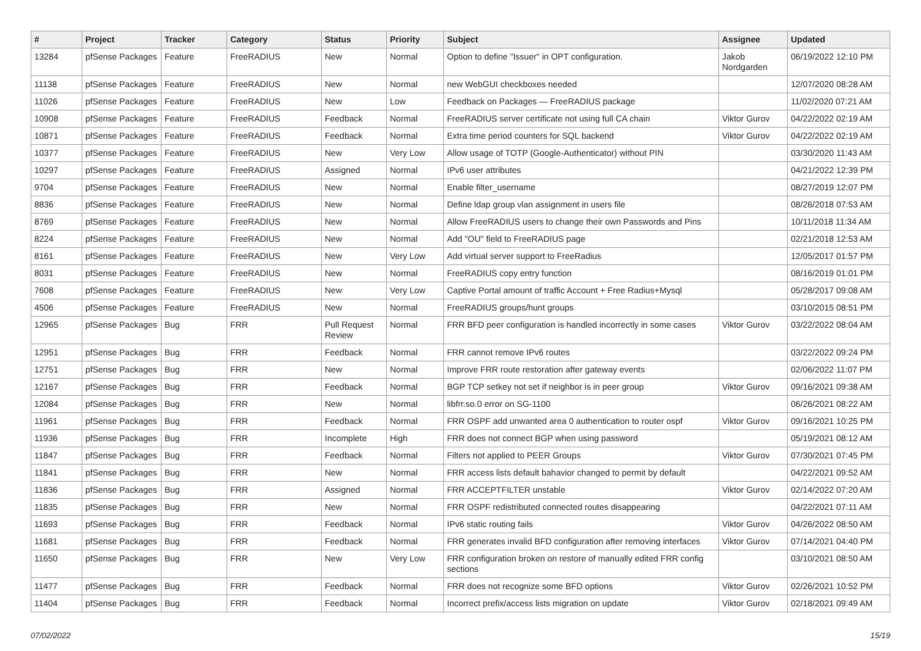| # | Project | Tracker | Category | Status | Priority | Subject | Assignee | Updated |
| --- | --- | --- | --- | --- | --- | --- | --- | --- |
| 13284 | pfSense Packages | Feature | FreeRADIUS | New | Normal | Option to define "Issuer" in OPT configuration. | Jakob Nordgarden | 06/19/2022 12:10 PM |
| 11138 | pfSense Packages | Feature | FreeRADIUS | New | Normal | new WebGUI checkboxes needed | | 12/07/2020 08:28 AM |
| 11026 | pfSense Packages | Feature | FreeRADIUS | New | Low | Feedback on Packages — FreeRADIUS package | | 11/02/2020 07:21 AM |
| 10908 | pfSense Packages | Feature | FreeRADIUS | Feedback | Normal | FreeRADIUS server certificate not using full CA chain | Viktor Gurov | 04/22/2022 02:19 AM |
| 10871 | pfSense Packages | Feature | FreeRADIUS | Feedback | Normal | Extra time period counters for SQL backend | Viktor Gurov | 04/22/2022 02:19 AM |
| 10377 | pfSense Packages | Feature | FreeRADIUS | New | Very Low | Allow usage of TOTP (Google-Authenticator) without PIN | | 03/30/2020 11:43 AM |
| 10297 | pfSense Packages | Feature | FreeRADIUS | Assigned | Normal | IPv6 user attributes | | 04/21/2022 12:39 PM |
| 9704 | pfSense Packages | Feature | FreeRADIUS | New | Normal | Enable filter_username | | 08/27/2019 12:07 PM |
| 8836 | pfSense Packages | Feature | FreeRADIUS | New | Normal | Define ldap group vlan assignment in users file | | 08/26/2018 07:53 AM |
| 8769 | pfSense Packages | Feature | FreeRADIUS | New | Normal | Allow FreeRADIUS users to change their own Passwords and Pins | | 10/11/2018 11:34 AM |
| 8224 | pfSense Packages | Feature | FreeRADIUS | New | Normal | Add "OU" field to FreeRADIUS page | | 02/21/2018 12:53 AM |
| 8161 | pfSense Packages | Feature | FreeRADIUS | New | Very Low | Add virtual server support to FreeRadius | | 12/05/2017 01:57 PM |
| 8031 | pfSense Packages | Feature | FreeRADIUS | New | Normal | FreeRADIUS copy entry function | | 08/16/2019 01:01 PM |
| 7608 | pfSense Packages | Feature | FreeRADIUS | New | Very Low | Captive Portal amount of traffic Account + Free Radius+Mysql | | 05/28/2017 09:08 AM |
| 4506 | pfSense Packages | Feature | FreeRADIUS | New | Normal | FreeRADIUS groups/hunt groups | | 03/10/2015 08:51 PM |
| 12965 | pfSense Packages | Bug | FRR | Pull Request Review | Normal | FRR BFD peer configuration is handled incorrectly in some cases | Viktor Gurov | 03/22/2022 08:04 AM |
| 12951 | pfSense Packages | Bug | FRR | Feedback | Normal | FRR cannot remove IPv6 routes | | 03/22/2022 09:24 PM |
| 12751 | pfSense Packages | Bug | FRR | New | Normal | Improve FRR route restoration after gateway events | | 02/06/2022 11:07 PM |
| 12167 | pfSense Packages | Bug | FRR | Feedback | Normal | BGP TCP setkey not set if neighbor is in peer group | Viktor Gurov | 09/16/2021 09:38 AM |
| 12084 | pfSense Packages | Bug | FRR | New | Normal | libfrr.so.0 error on SG-1100 | | 06/26/2021 08:22 AM |
| 11961 | pfSense Packages | Bug | FRR | Feedback | Normal | FRR OSPF add unwanted area 0 authentication to router ospf | Viktor Gurov | 09/16/2021 10:25 PM |
| 11936 | pfSense Packages | Bug | FRR | Incomplete | High | FRR does not connect BGP when using password | | 05/19/2021 08:12 AM |
| 11847 | pfSense Packages | Bug | FRR | Feedback | Normal | Filters not applied to PEER Groups | Viktor Gurov | 07/30/2021 07:45 PM |
| 11841 | pfSense Packages | Bug | FRR | New | Normal | FRR access lists default bahavior changed to permit by default | | 04/22/2021 09:52 AM |
| 11836 | pfSense Packages | Bug | FRR | Assigned | Normal | FRR ACCEPTFILTER unstable | Viktor Gurov | 02/14/2022 07:20 AM |
| 11835 | pfSense Packages | Bug | FRR | New | Normal | FRR OSPF redistributed connected routes disappearing | | 04/22/2021 07:11 AM |
| 11693 | pfSense Packages | Bug | FRR | Feedback | Normal | IPv6 static routing fails | Viktor Gurov | 04/26/2022 08:50 AM |
| 11681 | pfSense Packages | Bug | FRR | Feedback | Normal | FRR generates invalid BFD configuration after removing interfaces | Viktor Gurov | 07/14/2021 04:40 PM |
| 11650 | pfSense Packages | Bug | FRR | New | Very Low | FRR configuration broken on restore of manually edited FRR config sections | | 03/10/2021 08:50 AM |
| 11477 | pfSense Packages | Bug | FRR | Feedback | Normal | FRR does not recognize some BFD options | Viktor Gurov | 02/26/2021 10:52 PM |
| 11404 | pfSense Packages | Bug | FRR | Feedback | Normal | Incorrect prefix/access lists migration on update | Viktor Gurov | 02/18/2021 09:49 AM |
07/02/2022 15/19